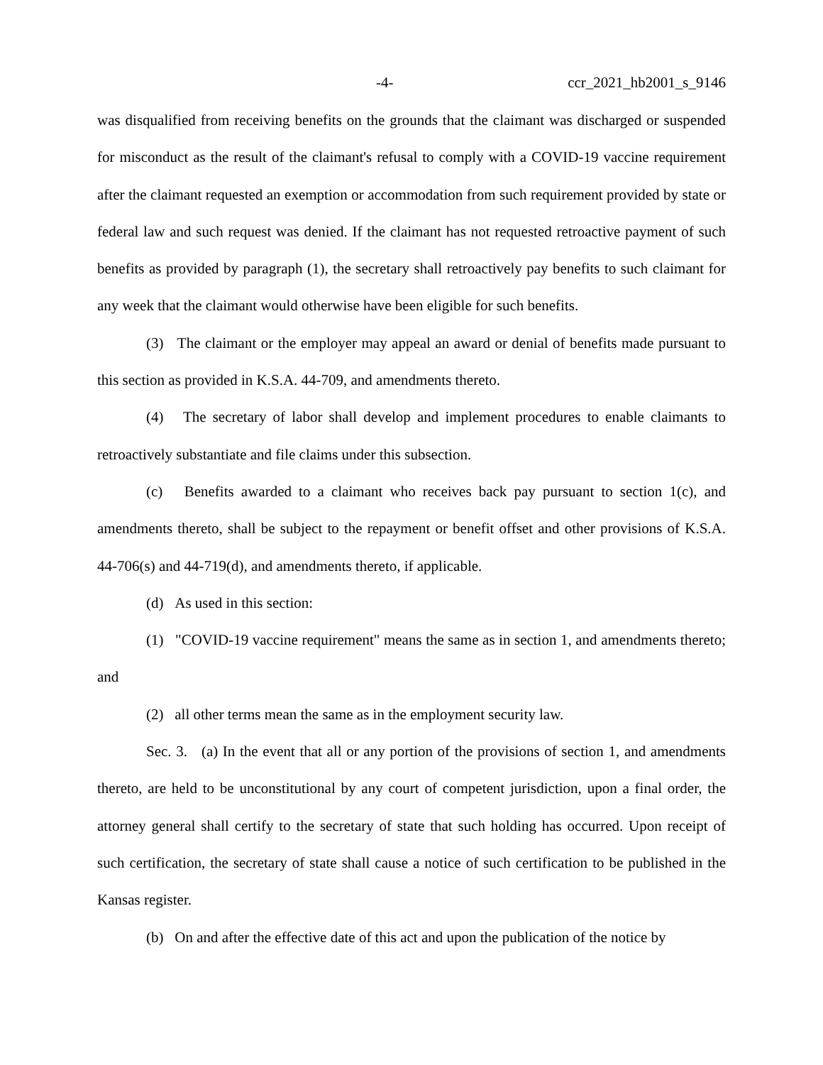-4- ccr_2021_hb2001_s_9146
was disqualified from receiving benefits on the grounds that the claimant was discharged or suspended for misconduct as the result of the claimant's refusal to comply with a COVID-19 vaccine requirement after the claimant requested an exemption or accommodation from such requirement provided by state or federal law and such request was denied. If the claimant has not requested retroactive payment of such benefits as provided by paragraph (1), the secretary shall retroactively pay benefits to such claimant for any week that the claimant would otherwise have been eligible for such benefits.
(3) The claimant or the employer may appeal an award or denial of benefits made pursuant to this section as provided in K.S.A. 44-709, and amendments thereto.
(4) The secretary of labor shall develop and implement procedures to enable claimants to retroactively substantiate and file claims under this subsection.
(c) Benefits awarded to a claimant who receives back pay pursuant to section 1(c), and amendments thereto, shall be subject to the repayment or benefit offset and other provisions of K.S.A. 44-706(s) and 44-719(d), and amendments thereto, if applicable.
(d) As used in this section:
(1) "COVID-19 vaccine requirement" means the same as in section 1, and amendments thereto; and
(2) all other terms mean the same as in the employment security law.
Sec. 3. (a) In the event that all or any portion of the provisions of section 1, and amendments thereto, are held to be unconstitutional by any court of competent jurisdiction, upon a final order, the attorney general shall certify to the secretary of state that such holding has occurred. Upon receipt of such certification, the secretary of state shall cause a notice of such certification to be published in the Kansas register.
(b) On and after the effective date of this act and upon the publication of the notice by